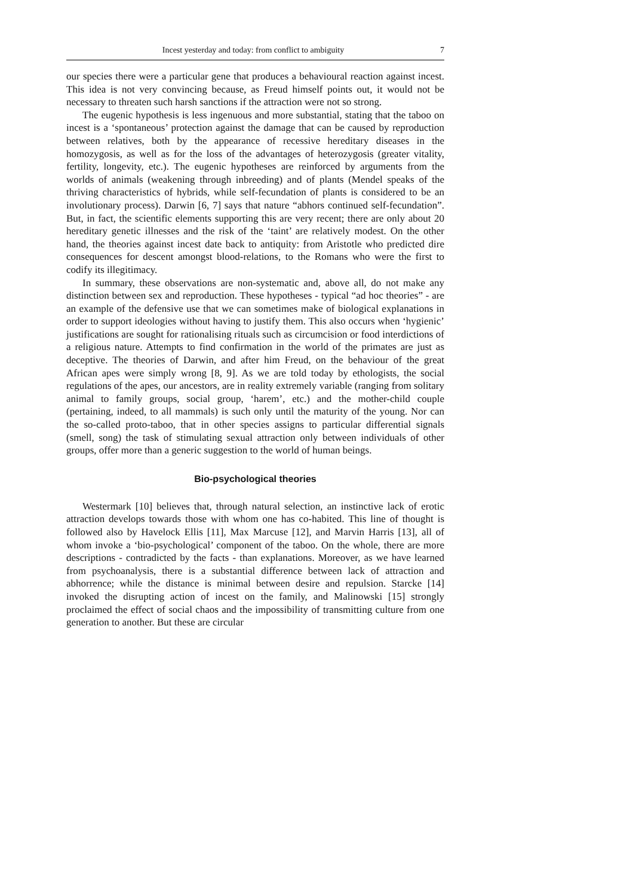Incest yesterday and today: from conflict to ambiguity 7
our species there were a particular gene that produces a behavioural reaction against incest. This idea is not very convincing because, as Freud himself points out, it would not be necessary to threaten such harsh sanctions if the attraction were not so strong.
The eugenic hypothesis is less ingenuous and more substantial, stating that the taboo on incest is a ‘spontaneous’ protection against the damage that can be caused by reproduction between relatives, both by the appearance of recessive hereditary diseases in the homozygosis, as well as for the loss of the advantages of heterozygosis (greater vitality, fertility, longevity, etc.). The eugenic hypotheses are reinforced by arguments from the worlds of animals (weakening through inbreeding) and of plants (Mendel speaks of the thriving characteristics of hybrids, while self-fecundation of plants is considered to be an involutionary process). Darwin [6, 7] says that nature “abhors continued self-fecundation”. But, in fact, the scientific elements supporting this are very recent; there are only about 20 hereditary genetic illnesses and the risk of the ‘taint’ are relatively modest. On the other hand, the theories against incest date back to antiquity: from Aristotle who predicted dire consequences for descent amongst blood-relations, to the Romans who were the first to codify its illegitimacy.
In summary, these observations are non-systematic and, above all, do not make any distinction between sex and reproduction. These hypotheses - typical “ad hoc theories” - are an example of the defensive use that we can sometimes make of biological explanations in order to support ideologies without having to justify them. This also occurs when ‘hygienic’ justifications are sought for rationalising rituals such as circumcision or food interdictions of a religious nature. Attempts to find confirmation in the world of the primates are just as deceptive. The theories of Darwin, and after him Freud, on the behaviour of the great African apes were simply wrong [8, 9]. As we are told today by ethologists, the social regulations of the apes, our ancestors, are in reality extremely variable (ranging from solitary animal to family groups, social group, ‘harem’, etc.) and the mother-child couple (pertaining, indeed, to all mammals) is such only until the maturity of the young. Nor can the so-called proto-taboo, that in other species assigns to particular differential signals (smell, song) the task of stimulating sexual attraction only between individuals of other groups, offer more than a generic suggestion to the world of human beings.
Bio-psychological theories
Westermark [10] believes that, through natural selection, an instinctive lack of erotic attraction develops towards those with whom one has co-habited. This line of thought is followed also by Havelock Ellis [11], Max Marcuse [12], and Marvin Harris [13], all of whom invoke a ‘bio-psychological’ component of the taboo. On the whole, there are more descriptions - contradicted by the facts - than explanations. Moreover, as we have learned from psychoanalysis, there is a substantial difference between lack of attraction and abhorrence; while the distance is minimal between desire and repulsion. Starcke [14] invoked the disrupting action of incest on the family, and Malinowski [15] strongly proclaimed the effect of social chaos and the impossibility of transmitting culture from one generation to another. But these are circular